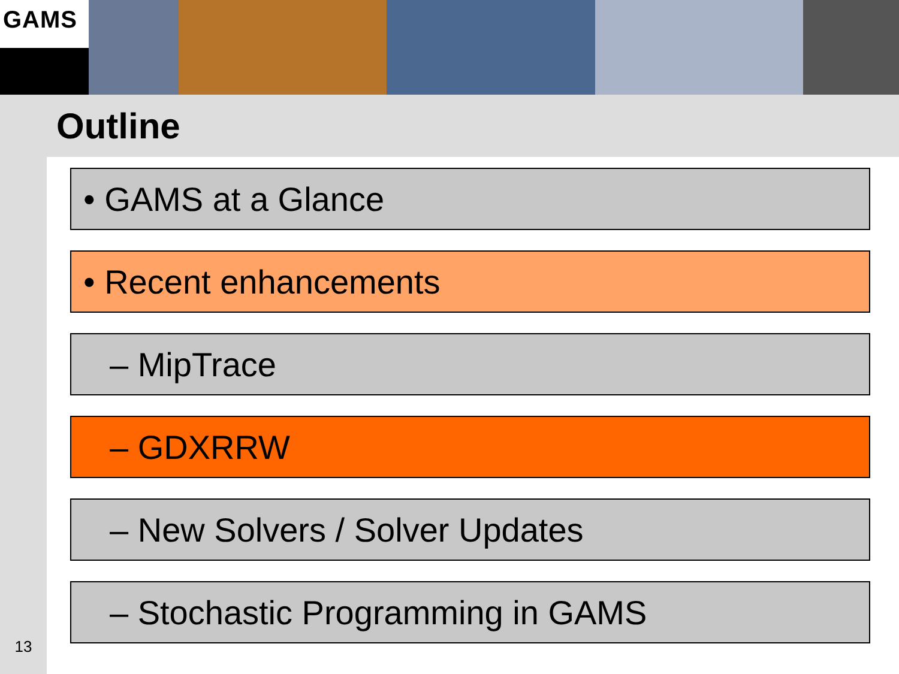GAMS
Outline
13
• GAMS at a Glance
• Recent enhancements
– MipTrace
– GDXRRW
– New Solvers / Solver Updates
– Stochastic Programming in GAMS